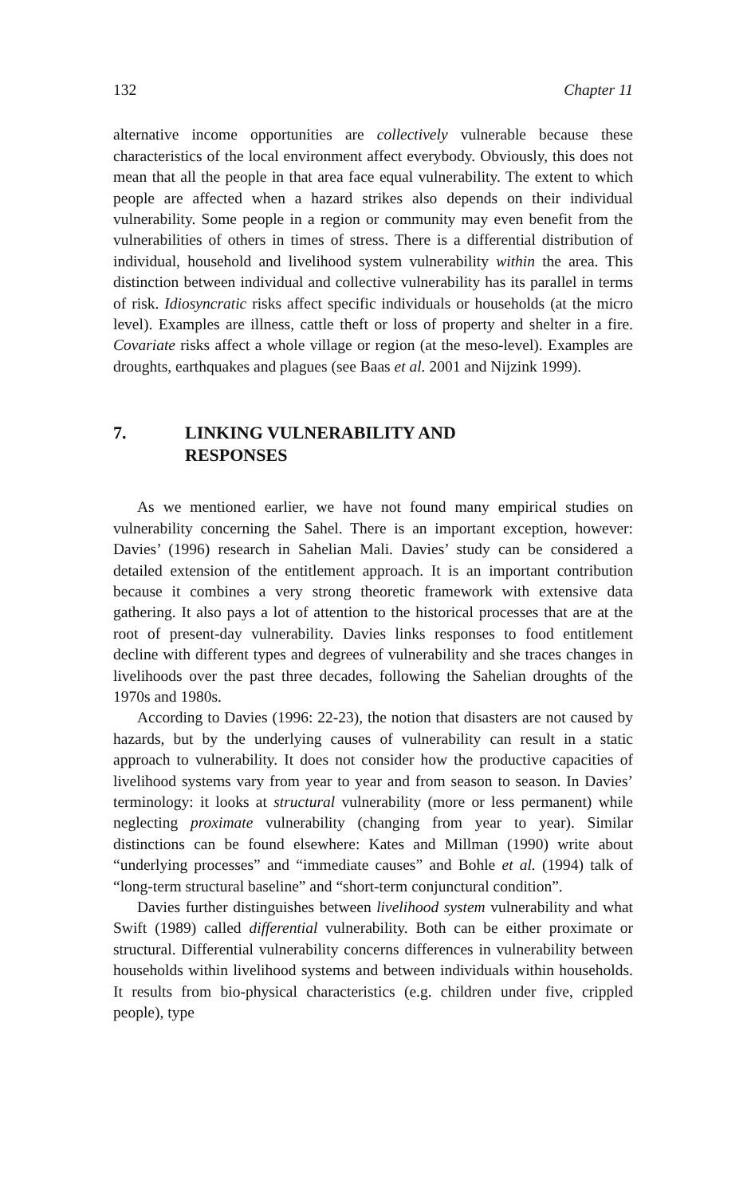132 Chapter 11
alternative income opportunities are collectively vulnerable because these characteristics of the local environment affect everybody. Obviously, this does not mean that all the people in that area face equal vulnerability. The extent to which people are affected when a hazard strikes also depends on their individual vulnerability. Some people in a region or community may even benefit from the vulnerabilities of others in times of stress. There is a differential distribution of individual, household and livelihood system vulnerability within the area. This distinction between individual and collective vulnerability has its parallel in terms of risk. Idiosyncratic risks affect specific individuals or households (at the micro level). Examples are illness, cattle theft or loss of property and shelter in a fire. Covariate risks affect a whole village or region (at the meso-level). Examples are droughts, earthquakes and plagues (see Baas et al. 2001 and Nijzink 1999).
7. LINKING VULNERABILITY AND
RESPONSES
As we mentioned earlier, we have not found many empirical studies on vulnerability concerning the Sahel. There is an important exception, however: Davies’ (1996) research in Sahelian Mali. Davies’ study can be considered a detailed extension of the entitlement approach. It is an important contribution because it combines a very strong theoretic framework with extensive data gathering. It also pays a lot of attention to the historical processes that are at the root of present-day vulnerability. Davies links responses to food entitlement decline with different types and degrees of vulnerability and she traces changes in livelihoods over the past three decades, following the Sahelian droughts of the 1970s and 1980s.
According to Davies (1996: 22-23), the notion that disasters are not caused by hazards, but by the underlying causes of vulnerability can result in a static approach to vulnerability. It does not consider how the productive capacities of livelihood systems vary from year to year and from season to season. In Davies’ terminology: it looks at structural vulnerability (more or less permanent) while neglecting proximate vulnerability (changing from year to year). Similar distinctions can be found elsewhere: Kates and Millman (1990) write about “underlying processes” and “immediate causes” and Bohle et al. (1994) talk of “long-term structural baseline” and “short-term conjunctural condition”.
Davies further distinguishes between livelihood system vulnerability and what Swift (1989) called differential vulnerability. Both can be either proximate or structural. Differential vulnerability concerns differences in vulnerability between households within livelihood systems and between individuals within households. It results from bio-physical characteristics (e.g. children under five, crippled people), type